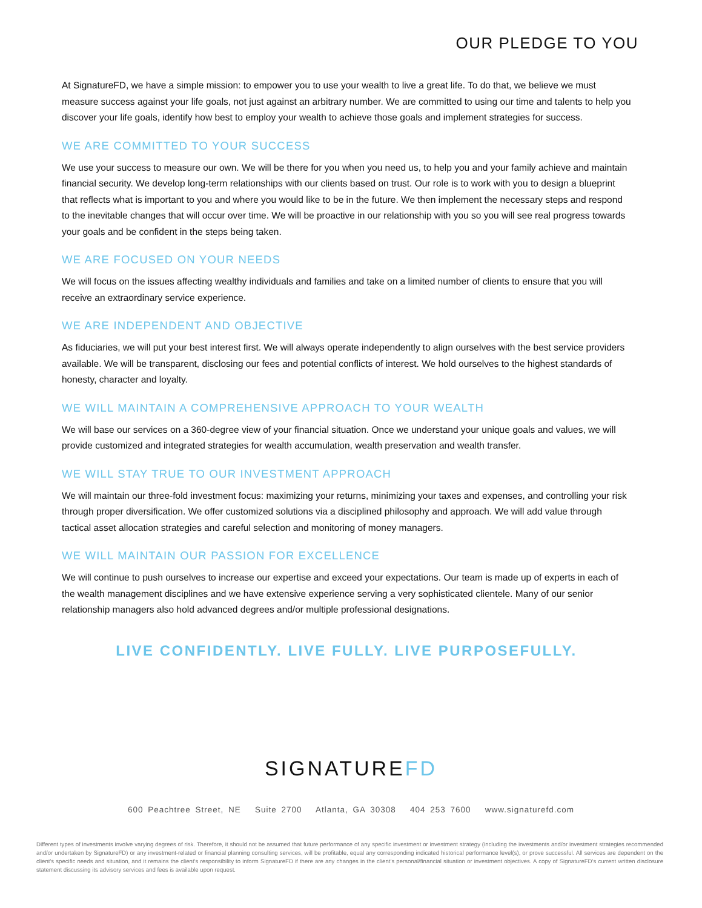OUR PLEDGE TO YOU
At SignatureFD, we have a simple mission: to empower you to use your wealth to live a great life. To do that, we believe we must measure success against your life goals, not just against an arbitrary number. We are committed to using our time and talents to help you discover your life goals, identify how best to employ your wealth to achieve those goals and implement strategies for success.
WE ARE COMMITTED TO YOUR SUCCESS
We use your success to measure our own. We will be there for you when you need us, to help you and your family achieve and maintain financial security. We develop long-term relationships with our clients based on trust. Our role is to work with you to design a blueprint that reflects what is important to you and where you would like to be in the future. We then implement the necessary steps and respond to the inevitable changes that will occur over time. We will be proactive in our relationship with you so you will see real progress towards your goals and be confident in the steps being taken.
WE ARE FOCUSED ON YOUR NEEDS
We will focus on the issues affecting wealthy individuals and families and take on a limited number of clients to ensure that you will receive an extraordinary service experience.
WE ARE INDEPENDENT AND OBJECTIVE
As fiduciaries, we will put your best interest first. We will always operate independently to align ourselves with the best service providers available. We will be transparent, disclosing our fees and potential conflicts of interest. We hold ourselves to the highest standards of honesty, character and loyalty.
WE WILL MAINTAIN A COMPREHENSIVE APPROACH TO YOUR WEALTH
We will base our services on a 360-degree view of your financial situation. Once we understand your unique goals and values, we will provide customized and integrated strategies for wealth accumulation, wealth preservation and wealth transfer.
WE WILL STAY TRUE TO OUR INVESTMENT APPROACH
We will maintain our three-fold investment focus: maximizing your returns, minimizing your taxes and expenses, and controlling your risk through proper diversification. We offer customized solutions via a disciplined philosophy and approach. We will add value through tactical asset allocation strategies and careful selection and monitoring of money managers.
WE WILL MAINTAIN OUR PASSION FOR EXCELLENCE
We will continue to push ourselves to increase our expertise and exceed your expectations. Our team is made up of experts in each of the wealth management disciplines and we have extensive experience serving a very sophisticated clientele. Many of our senior relationship managers also hold advanced degrees and/or multiple professional designations.
LIVE CONFIDENTLY. LIVE FULLY. LIVE PURPOSEFULLY.
SIGNATUREFD
600 Peachtree Street, NE Suite 2700 Atlanta, GA 30308 404 253 7600 www.signaturefd.com
Different types of investments involve varying degrees of risk. Therefore, it should not be assumed that future performance of any specific investment or investment strategy (including the investments and/or investment strategies recommended and/or undertaken by SignatureFD) or any investment-related or financial planning consulting services, will be profitable, equal any corresponding indicated historical performance level(s), or prove successful. All services are dependent on the client’s specific needs and situation, and it remains the client’s responsibility to inform SignatureFD if there are any changes in the client’s personal/financial situation or investment objectives. A copy of SignatureFD’s current written disclosure statement discussing its advisory services and fees is available upon request.